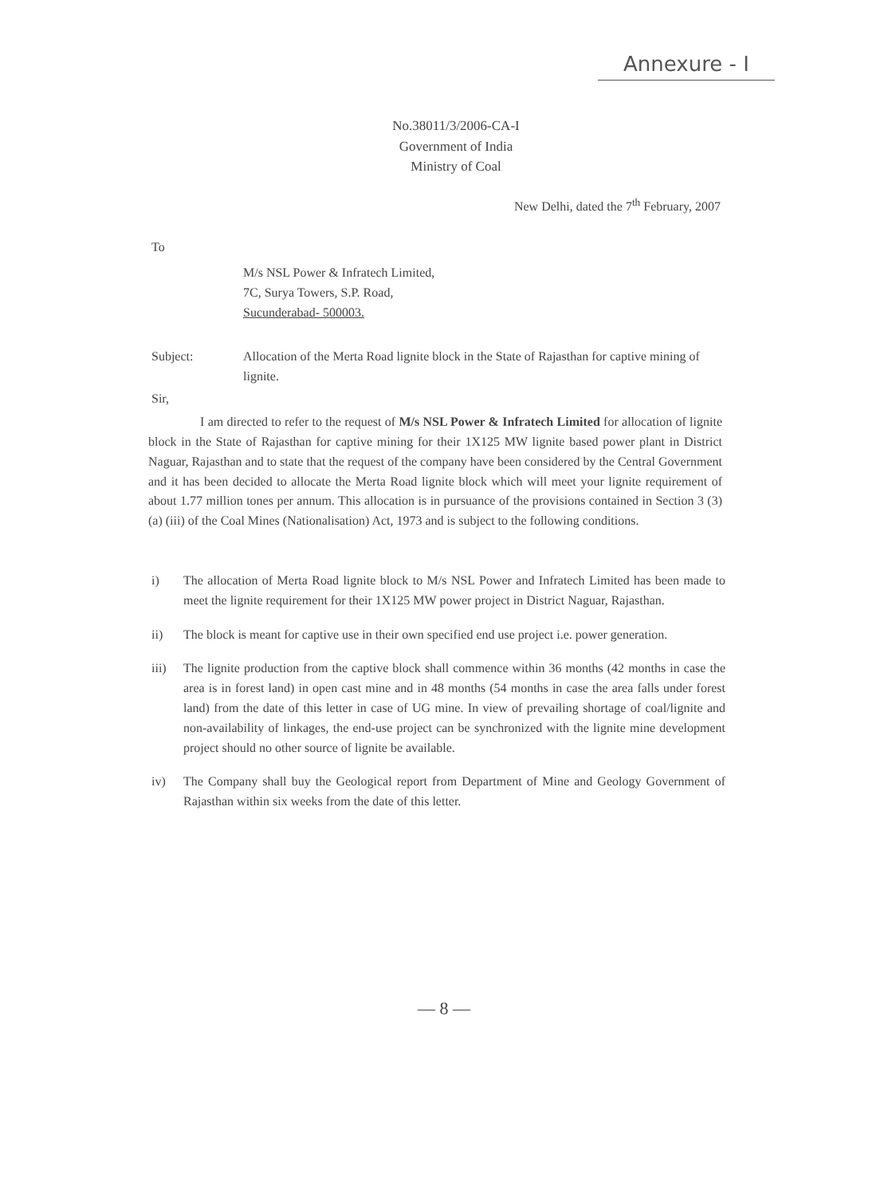Annexure - I
No.38011/3/2006-CA-I
Government of India
Ministry of Coal
New Delhi, dated the 7<sup>th</sup> February, 2007
To
M/s NSL Power & Infratech Limited,
7C, Surya Towers, S.P. Road,
Sucunderabad- 500003.
Subject: Allocation of the Merta Road lignite block in the State of Rajasthan for captive mining of lignite.
Sir,
I am directed to refer to the request of M/s NSL Power & Infratech Limited for allocation of lignite block in the State of Rajasthan for captive mining for their 1X125 MW lignite based power plant in District Naguar, Rajasthan and to state that the request of the company have been considered by the Central Government and it has been decided to allocate the Merta Road lignite block which will meet your lignite requirement of about 1.77 million tones per annum. This allocation is in pursuance of the provisions contained in Section 3 (3) (a) (iii) of the Coal Mines (Nationalisation) Act, 1973 and is subject to the following conditions.
i) The allocation of Merta Road lignite block to M/s NSL Power and Infratech Limited has been made to meet the lignite requirement for their 1X125 MW power project in District Naguar, Rajasthan.
ii) The block is meant for captive use in their own specified end use project i.e. power generation.
iii) The lignite production from the captive block shall commence within 36 months (42 months in case the area is in forest land) in open cast mine and in 48 months (54 months in case the area falls under forest land) from the date of this letter in case of UG mine. In view of prevailing shortage of coal/lignite and non-availability of linkages, the end-use project can be synchronized with the lignite mine development project should no other source of lignite be available.
iv) The Company shall buy the Geological report from Department of Mine and Geology Government of Rajasthan within six weeks from the date of this letter.
— 8 —